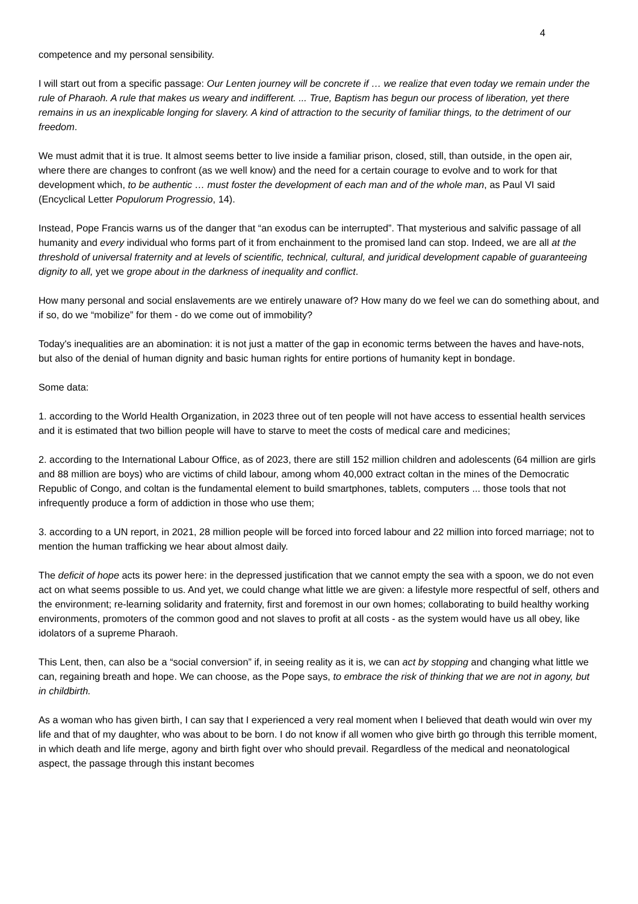4
competence and my personal sensibility.
I will start out from a specific passage: Our Lenten journey will be concrete if … we realize that even today we remain under the rule of Pharaoh. A rule that makes us weary and indifferent. ... True, Baptism has begun our process of liberation, yet there remains in us an inexplicable longing for slavery. A kind of attraction to the security of familiar things, to the detriment of our freedom.
We must admit that it is true. It almost seems better to live inside a familiar prison, closed, still, than outside, in the open air, where there are changes to confront (as we well know) and the need for a certain courage to evolve and to work for that development which, to be authentic … must foster the development of each man and of the whole man, as Paul VI said (Encyclical Letter Populorum Progressio, 14).
Instead, Pope Francis warns us of the danger that “an exodus can be interrupted”. That mysterious and salvific passage of all humanity and every individual who forms part of it from enchainment to the promised land can stop. Indeed, we are all at the threshold of universal fraternity and at levels of scientific, technical, cultural, and juridical development capable of guaranteeing dignity to all, yet we grope about in the darkness of inequality and conflict.
How many personal and social enslavements are we entirely unaware of? How many do we feel we can do something about, and if so, do we “mobilize” for them - do we come out of immobility?
Today's inequalities are an abomination: it is not just a matter of the gap in economic terms between the haves and have-nots, but also of the denial of human dignity and basic human rights for entire portions of humanity kept in bondage.
Some data:
1. according to the World Health Organization, in 2023 three out of ten people will not have access to essential health services and it is estimated that two billion people will have to starve to meet the costs of medical care and medicines;
2. according to the International Labour Office, as of 2023, there are still 152 million children and adolescents (64 million are girls and 88 million are boys) who are victims of child labour, among whom 40,000 extract coltan in the mines of the Democratic Republic of Congo, and coltan is the fundamental element to build smartphones, tablets, computers ... those tools that not infrequently produce a form of addiction in those who use them;
3. according to a UN report, in 2021, 28 million people will be forced into forced labour and 22 million into forced marriage; not to mention the human trafficking we hear about almost daily.
The deficit of hope acts its power here: in the depressed justification that we cannot empty the sea with a spoon, we do not even act on what seems possible to us. And yet, we could change what little we are given: a lifestyle more respectful of self, others and the environment; re-learning solidarity and fraternity, first and foremost in our own homes; collaborating to build healthy working environments, promoters of the common good and not slaves to profit at all costs - as the system would have us all obey, like idolators of a supreme Pharaoh.
This Lent, then, can also be a “social conversion” if, in seeing reality as it is, we can act by stopping and changing what little we can, regaining breath and hope. We can choose, as the Pope says, to embrace the risk of thinking that we are not in agony, but in childbirth.
As a woman who has given birth, I can say that I experienced a very real moment when I believed that death would win over my life and that of my daughter, who was about to be born. I do not know if all women who give birth go through this terrible moment, in which death and life merge, agony and birth fight over who should prevail. Regardless of the medical and neonatological aspect, the passage through this instant becomes